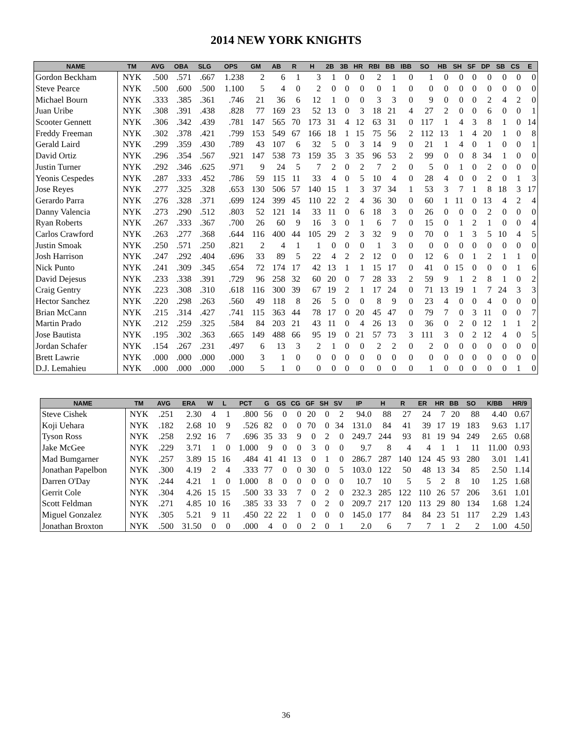2014 NEW YORK KNIGHTS
| NAME | TM | AVG | OBA | SLG | OPS | GM | AB | R | H | 2B | 3B | HR | RBI | BB | IBB | SO | HB | SH | SF | DP | SB | CS | E |
| --- | --- | --- | --- | --- | --- | --- | --- | --- | --- | --- | --- | --- | --- | --- | --- | --- | --- | --- | --- | --- | --- | --- | --- |
| Gordon Beckham | NYK | .500 | .571 | .667 | 1.238 | 2 | 6 | 1 | 3 | 1 | 0 | 0 | 2 | 1 | 0 | 1 | 0 | 0 | 0 | 0 | 0 | 0 | 0 |
| Steve Pearce | NYK | .500 | .600 | .500 | 1.100 | 5 | 4 | 0 | 2 | 0 | 0 | 0 | 0 | 1 | 0 | 0 | 0 | 0 | 0 | 0 | 0 | 0 | 0 |
| Michael Bourn | NYK | .333 | .385 | .361 | .746 | 21 | 36 | 6 | 12 | 1 | 0 | 0 | 3 | 3 | 0 | 9 | 0 | 0 | 0 | 2 | 4 | 2 | 0 |
| Juan Uribe | NYK | .308 | .391 | .438 | .828 | 77 | 169 | 23 | 52 | 13 | 0 | 3 | 18 | 21 | 4 | 27 | 2 | 0 | 0 | 6 | 0 | 0 | 1 |
| Scooter Gennett | NYK | .306 | .342 | .439 | .781 | 147 | 565 | 70 | 173 | 31 | 4 | 12 | 63 | 31 | 0 | 117 | 1 | 4 | 3 | 8 | 1 | 0 | 14 |
| Freddy Freeman | NYK | .302 | .378 | .421 | .799 | 153 | 549 | 67 | 166 | 18 | 1 | 15 | 75 | 56 | 2 | 112 | 13 | 1 | 4 | 20 | 1 | 0 | 8 |
| Gerald Laird | NYK | .299 | .359 | .430 | .789 | 43 | 107 | 6 | 32 | 5 | 0 | 3 | 14 | 9 | 0 | 21 | 1 | 4 | 0 | 1 | 0 | 0 | 1 |
| David Ortiz | NYK | .296 | .354 | .567 | .921 | 147 | 538 | 73 | 159 | 35 | 3 | 35 | 96 | 53 | 2 | 99 | 0 | 0 | 8 | 34 | 1 | 0 | 0 |
| Justin Turner | NYK | .292 | .346 | .625 | .971 | 9 | 24 | 5 | 7 | 2 | 0 | 2 | 7 | 2 | 0 | 5 | 0 | 1 | 0 | 2 | 0 | 0 | 0 |
| Yeonis Cespedes | NYK | .287 | .333 | .452 | .786 | 59 | 115 | 11 | 33 | 4 | 0 | 5 | 10 | 4 | 0 | 28 | 4 | 0 | 0 | 2 | 0 | 1 | 3 |
| Jose Reyes | NYK | .277 | .325 | .328 | .653 | 130 | 506 | 57 | 140 | 15 | 1 | 3 | 37 | 34 | 1 | 53 | 3 | 7 | 1 | 8 | 18 | 3 | 17 |
| Gerardo Parra | NYK | .276 | .328 | .371 | .699 | 124 | 399 | 45 | 110 | 22 | 2 | 4 | 36 | 30 | 0 | 60 | 1 | 11 | 0 | 13 | 4 | 2 | 4 |
| Danny Valencia | NYK | .273 | .290 | .512 | .803 | 52 | 121 | 14 | 33 | 11 | 0 | 6 | 18 | 3 | 0 | 26 | 0 | 0 | 0 | 2 | 0 | 0 | 0 |
| Ryan Roberts | NYK | .267 | .333 | .367 | .700 | 26 | 60 | 9 | 16 | 3 | 0 | 1 | 6 | 7 | 0 | 15 | 0 | 1 | 2 | 1 | 0 | 0 | 4 |
| Carlos Crawford | NYK | .263 | .277 | .368 | .644 | 116 | 400 | 44 | 105 | 29 | 2 | 3 | 32 | 9 | 0 | 70 | 0 | 1 | 3 | 5 | 10 | 4 | 5 |
| Justin Smoak | NYK | .250 | .571 | .250 | .821 | 2 | 4 | 1 | 1 | 0 | 0 | 0 | 1 | 3 | 0 | 0 | 0 | 0 | 0 | 0 | 0 | 0 | 0 |
| Josh Harrison | NYK | .247 | .292 | .404 | .696 | 33 | 89 | 5 | 22 | 4 | 2 | 2 | 12 | 0 | 0 | 12 | 6 | 0 | 1 | 2 | 1 | 1 | 0 |
| Nick Punto | NYK | .241 | .309 | .345 | .654 | 72 | 174 | 17 | 42 | 13 | 1 | 1 | 15 | 17 | 0 | 41 | 0 | 15 | 0 | 0 | 0 | 1 | 6 |
| David Dejesus | NYK | .233 | .338 | .391 | .729 | 96 | 258 | 32 | 60 | 20 | 0 | 7 | 28 | 33 | 2 | 59 | 9 | 1 | 2 | 8 | 1 | 0 | 2 |
| Craig Gentry | NYK | .223 | .308 | .310 | .618 | 116 | 300 | 39 | 67 | 19 | 2 | 1 | 17 | 24 | 0 | 71 | 13 | 19 | 1 | 7 | 24 | 3 | 3 |
| Hector Sanchez | NYK | .220 | .298 | .263 | .560 | 49 | 118 | 8 | 26 | 5 | 0 | 0 | 8 | 9 | 0 | 23 | 4 | 0 | 0 | 4 | 0 | 0 | 0 |
| Brian McCann | NYK | .215 | .314 | .427 | .741 | 115 | 363 | 44 | 78 | 17 | 0 | 20 | 45 | 47 | 0 | 79 | 7 | 0 | 3 | 11 | 0 | 0 | 7 |
| Martin Prado | NYK | .212 | .259 | .325 | .584 | 84 | 203 | 21 | 43 | 11 | 0 | 4 | 26 | 13 | 0 | 36 | 0 | 2 | 0 | 12 | 1 | 1 | 2 |
| Jose Bautista | NYK | .195 | .302 | .363 | .665 | 149 | 488 | 66 | 95 | 19 | 0 | 21 | 57 | 73 | 3 | 111 | 3 | 0 | 2 | 12 | 4 | 0 | 5 |
| Jordan Schafer | NYK | .154 | .267 | .231 | .497 | 6 | 13 | 3 | 2 | 1 | 0 | 0 | 2 | 2 | 0 | 2 | 0 | 0 | 0 | 0 | 0 | 0 | 0 |
| Brett Lawrie | NYK | .000 | .000 | .000 | .000 | 3 | 1 | 0 | 0 | 0 | 0 | 0 | 0 | 0 | 0 | 0 | 0 | 0 | 0 | 0 | 0 | 0 | 0 |
| D.J. Lemahieu | NYK | .000 | .000 | .000 | .000 | 5 | 1 | 0 | 0 | 0 | 0 | 0 | 0 | 0 | 0 | 1 | 0 | 0 | 0 | 0 | 0 | 1 | 0 |
| NAME | TM | AVG | ERA | W | L | PCT | G | GS | CG | GF | SH | SV | IP | H | R | ER | HR | BB | SO | K/BB | HR/9 |
| --- | --- | --- | --- | --- | --- | --- | --- | --- | --- | --- | --- | --- | --- | --- | --- | --- | --- | --- | --- | --- | --- |
| Steve Cishek | NYK | .251 | 2.30 | 4 | 1 | .800 | 56 | 0 | 0 | 20 | 0 | 2 | 94.0 | 88 | 27 | 24 | 7 | 20 | 88 | 4.40 | 0.67 |
| Koji Uehara | NYK | .182 | 2.68 | 10 | 9 | .526 | 82 | 0 | 0 | 70 | 0 | 34 | 131.0 | 84 | 41 | 39 | 17 | 19 | 183 | 9.63 | 1.17 |
| Tyson Ross | NYK | .258 | 2.92 | 16 | 7 | .696 | 35 | 33 | 9 | 0 | 2 | 0 | 249.7 | 244 | 93 | 81 | 19 | 94 | 249 | 2.65 | 0.68 |
| Jake McGee | NYK | .229 | 3.71 | 1 | 0 | 1.000 | 9 | 0 | 0 | 3 | 0 | 0 | 9.7 | 8 | 4 | 4 | 1 | 1 | 11 | 11.00 | 0.93 |
| Mad Bumgarner | NYK | .257 | 3.89 | 15 | 16 | .484 | 41 | 41 | 13 | 0 | 1 | 0 | 286.7 | 287 | 140 | 124 | 45 | 93 | 280 | 3.01 | 1.41 |
| Jonathan Papelbon | NYK | .300 | 4.19 | 2 | 4 | .333 | 77 | 0 | 0 | 30 | 0 | 5 | 103.0 | 122 | 50 | 48 | 13 | 34 | 85 | 2.50 | 1.14 |
| Darren O'Day | NYK | .244 | 4.21 | 1 | 0 | 1.000 | 8 | 0 | 0 | 0 | 0 | 0 | 10.7 | 10 | 5 | 5 | 2 | 8 | 10 | 1.25 | 1.68 |
| Gerrit Cole | NYK | .304 | 4.26 | 15 | 15 | .500 | 33 | 33 | 7 | 0 | 2 | 0 | 232.3 | 285 | 122 | 110 | 26 | 57 | 206 | 3.61 | 1.01 |
| Scott Feldman | NYK | .271 | 4.85 | 10 | 16 | .385 | 33 | 33 | 7 | 0 | 2 | 0 | 209.7 | 217 | 120 | 113 | 29 | 80 | 134 | 1.68 | 1.24 |
| Miguel Gonzalez | NYK | .305 | 5.21 | 9 | 11 | .450 | 22 | 22 | 1 | 0 | 0 | 0 | 145.0 | 177 | 84 | 84 | 23 | 51 | 117 | 2.29 | 1.43 |
| Jonathan Broxton | NYK | .500 | 31.50 | 0 | 0 | .000 | 4 | 0 | 0 | 2 | 0 | 1 | 2.0 | 6 | 7 | 7 | 1 | 2 | 2 | 1.00 | 4.50 |
36